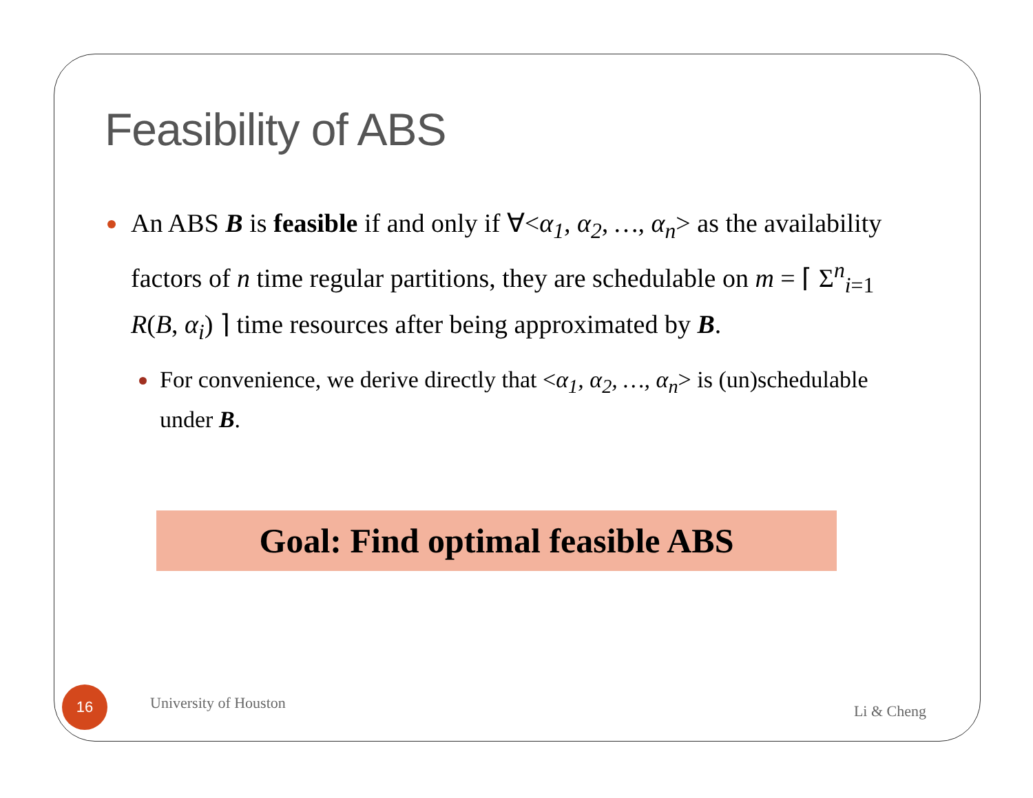Feasibility of ABS
An ABS B is feasible if and only if ∀<α<sub>1</sub>, α<sub>2</sub>, …, α<sub>n</sub>> as the availability factors of n time regular partitions, they are schedulable on m = ⌈ Σ<sup>n</sup><sub>i=1</sub> R(B, α<sub>i</sub>) ⌉ time resources after being approximated by B.
For convenience, we derive directly that <α<sub>1</sub>, α<sub>2</sub>, …, α<sub>n</sub>> is (un)schedulable under B.
Goal: Find optimal feasible ABS
16
University of Houston
Li & Cheng